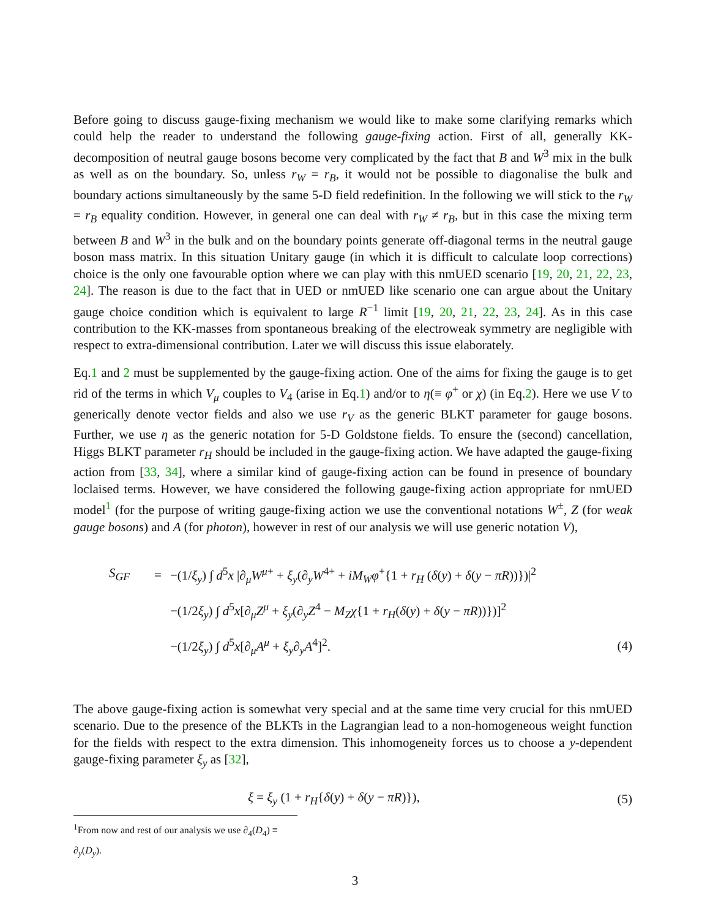Before going to discuss gauge-fixing mechanism we would like to make some clarifying remarks which could help the reader to understand the following gauge-fixing action. First of all, generally KK-decomposition of neutral gauge bosons become very complicated by the fact that B and W<sup>3</sup> mix in the bulk as well as on the boundary. So, unless r<sub>W</sub> = r<sub>B</sub>, it would not be possible to diagonalise the bulk and boundary actions simultaneously by the same 5-D field redefinition. In the following we will stick to the r<sub>W</sub> = r<sub>B</sub> equality condition. However, in general one can deal with r<sub>W</sub> ≠ r<sub>B</sub>, but in this case the mixing term between B and W<sup>3</sup> in the bulk and on the boundary points generate off-diagonal terms in the neutral gauge boson mass matrix. In this situation Unitary gauge (in which it is difficult to calculate loop corrections) choice is the only one favourable option where we can play with this nmUED scenario [19, 20, 21, 22, 23, 24]. The reason is due to the fact that in UED or nmUED like scenario one can argue about the Unitary gauge choice condition which is equivalent to large R<sup>−1</sup> limit [19, 20, 21, 22, 23, 24]. As in this case contribution to the KK-masses from spontaneous breaking of the electroweak symmetry are negligible with respect to extra-dimensional contribution. Later we will discuss this issue elaborately.
Eq.1 and 2 must be supplemented by the gauge-fixing action. One of the aims for fixing the gauge is to get rid of the terms in which V<sub>μ</sub> couples to V<sub>4</sub> (arise in Eq.1) and/or to η(≡ φ<sup>+</sup> or χ) (in Eq.2). Here we use V to generically denote vector fields and also we use r<sub>V</sub> as the generic BLKT parameter for gauge bosons. Further, we use η as the generic notation for 5-D Goldstone fields. To ensure the (second) cancellation, Higgs BLKT parameter r<sub>H</sub> should be included in the gauge-fixing action. We have adapted the gauge-fixing action from [33, 34], where a similar kind of gauge-fixing action can be found in presence of boundary loclaised terms. However, we have considered the following gauge-fixing action appropriate for nmUED model<sup>1</sup> (for the purpose of writing gauge-fixing action we use the conventional notations W<sup>±</sup>, Z (for weak gauge bosons) and A (for photon), however in rest of our analysis we will use generic notation V),
S<sub>GF</sub> = −(1/ξ<sub>y</sub>) ∫ d<sup>5</sup>x |∂<sub>μ</sub>W<sup>μ+</sup> + ξ<sub>y</sub>(∂<sub>y</sub>W<sup>4+</sup> + iM<sub>W</sub>φ<sup>+</sup>{1 + r<sub>H</sub> (δ(y) + δ(y − πR))})|<sup>2</sup>
−(1/2ξ<sub>y</sub>) ∫ d<sup>5</sup>x[∂<sub>μ</sub>Z<sup>μ</sup> + ξ<sub>y</sub>(∂<sub>y</sub>Z<sup>4</sup> − M<sub>Z</sub>χ{1 + r<sub>H</sub>(δ(y) + δ(y − πR))})]<sup>2</sup>
−(1/2ξ<sub>y</sub>) ∫ d<sup>5</sup>x[∂<sub>μ</sub>A<sup>μ</sup> + ξ<sub>y</sub>∂<sub>y</sub>A<sup>4</sup>]<sup>2</sup>. (4)
The above gauge-fixing action is somewhat very special and at the same time very crucial for this nmUED scenario. Due to the presence of the BLKTs in the Lagrangian lead to a non-homogeneous weight function for the fields with respect to the extra dimension. This inhomogeneity forces us to choose a y-dependent gauge-fixing parameter ξ<sub>y</sub> as [32],
ξ = ξ<sub>y</sub> (1 + r<sub>H</sub>{δ(y) + δ(y − πR)}), (5)
<sup>1</sup> From now and rest of our analysis we use ∂<sub>4</sub>(D<sub>4</sub>) ≡ ∂<sub>y</sub>(D<sub>y</sub>).
3